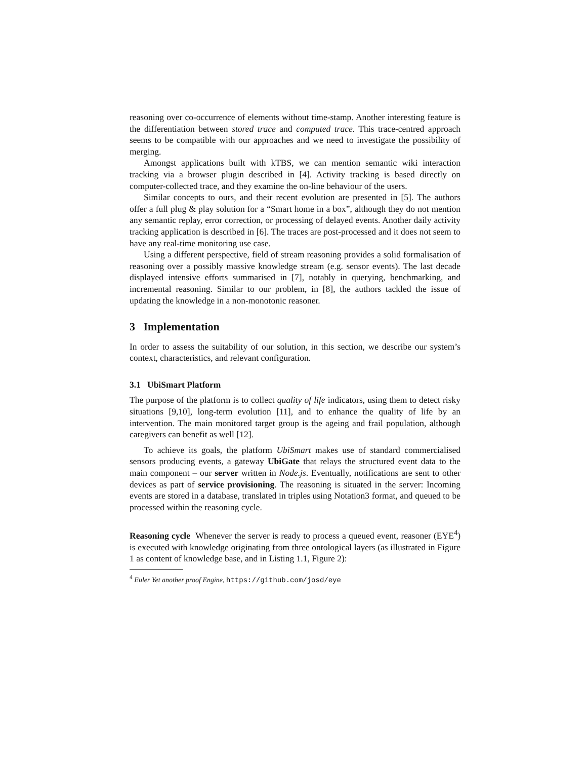reasoning over co-occurrence of elements without time-stamp. Another interesting feature is the differentiation between stored trace and computed trace. This trace-centred approach seems to be compatible with our approaches and we need to investigate the possibility of merging.
Amongst applications built with kTBS, we can mention semantic wiki interaction tracking via a browser plugin described in [4]. Activity tracking is based directly on computer-collected trace, and they examine the on-line behaviour of the users.
Similar concepts to ours, and their recent evolution are presented in [5]. The authors offer a full plug & play solution for a “Smart home in a box”, although they do not mention any semantic replay, error correction, or processing of delayed events. Another daily activity tracking application is described in [6]. The traces are post-processed and it does not seem to have any real-time monitoring use case.
Using a different perspective, field of stream reasoning provides a solid formalisation of reasoning over a possibly massive knowledge stream (e.g. sensor events). The last decade displayed intensive efforts summarised in [7], notably in querying, benchmarking, and incremental reasoning. Similar to our problem, in [8], the authors tackled the issue of updating the knowledge in a non-monotonic reasoner.
3 Implementation
In order to assess the suitability of our solution, in this section, we describe our system’s context, characteristics, and relevant configuration.
3.1 UbiSmart Platform
The purpose of the platform is to collect quality of life indicators, using them to detect risky situations [9,10], long-term evolution [11], and to enhance the quality of life by an intervention. The main monitored target group is the ageing and frail population, although caregivers can benefit as well [12].
To achieve its goals, the platform UbiSmart makes use of standard commercialised sensors producing events, a gateway UbiGate that relays the structured event data to the main component – our server written in Node.js. Eventually, notifications are sent to other devices as part of service provisioning. The reasoning is situated in the server: Incoming events are stored in a database, translated in triples using Notation3 format, and queued to be processed within the reasoning cycle.
Reasoning cycle Whenever the server is ready to process a queued event, reasoner (EYE<sup>4</sup>) is executed with knowledge originating from three ontological layers (as illustrated in Figure 1 as content of knowledge base, and in Listing 1.1, Figure 2):
<sup>4</sup> Euler Yet another proof Engine, https://github.com/josd/eye